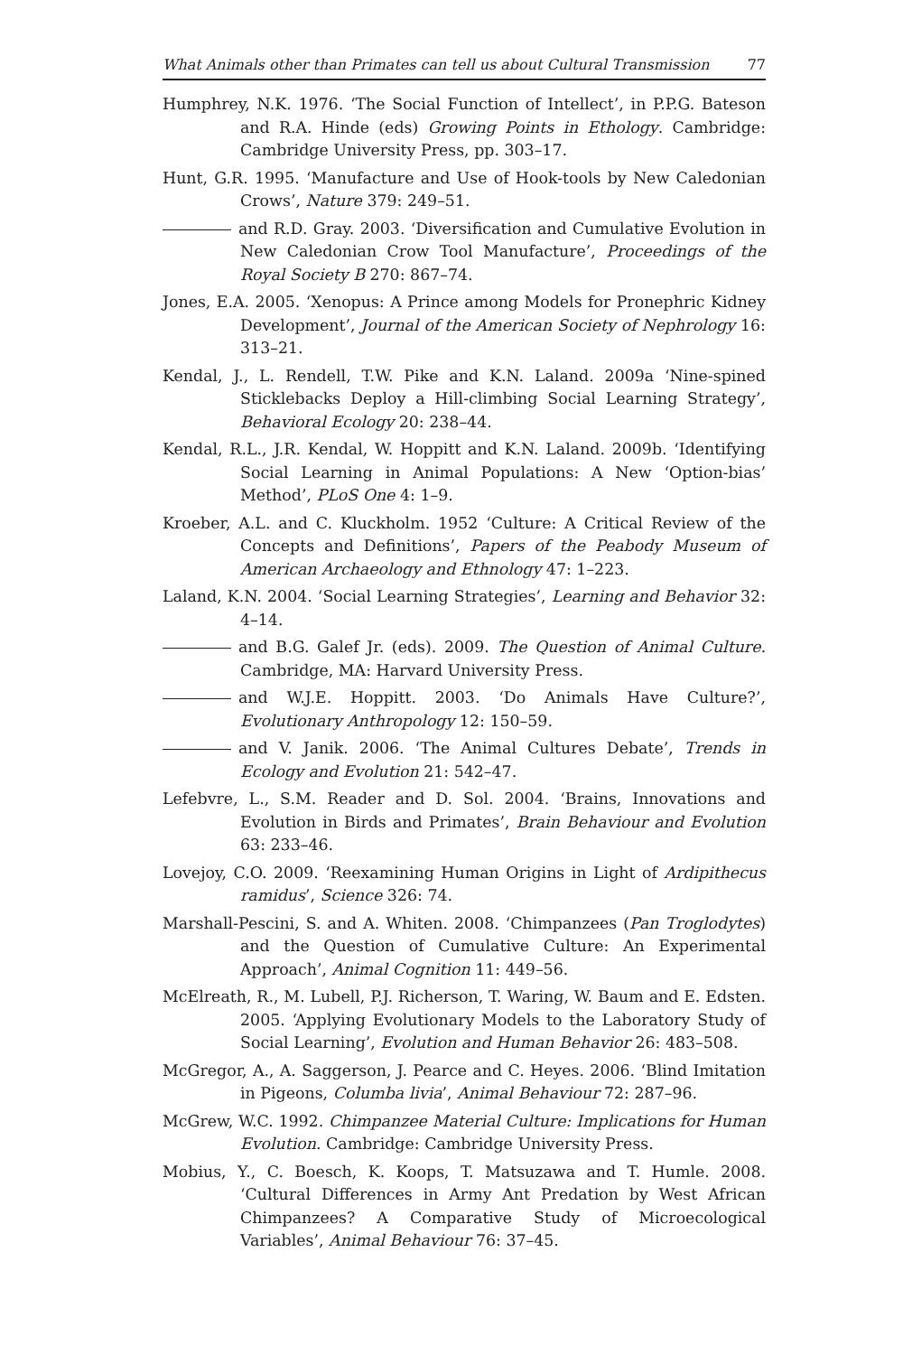What Animals other than Primates can tell us about Cultural Transmission 77
Humphrey, N.K. 1976. ‘The Social Function of Intellect’, in P.P.G. Bateson and R.A. Hinde (eds) Growing Points in Ethology. Cambridge: Cambridge University Press, pp. 303–17.
Hunt, G.R. 1995. ‘Manufacture and Use of Hook-tools by New Caledonian Crows’, Nature 379: 249–51.
and R.D. Gray. 2003. ‘Diversification and Cumulative Evolution in New Caledonian Crow Tool Manufacture’, Proceedings of the Royal Society B 270: 867–74.
Jones, E.A. 2005. ‘Xenopus: A Prince among Models for Pronephric Kidney Development’, Journal of the American Society of Nephrology 16: 313–21.
Kendal, J., L. Rendell, T.W. Pike and K.N. Laland. 2009a ‘Nine-spined Sticklebacks Deploy a Hill-climbing Social Learning Strategy’, Behavioral Ecology 20: 238–44.
Kendal, R.L., J.R. Kendal, W. Hoppitt and K.N. Laland. 2009b. ‘Identifying Social Learning in Animal Populations: A New ‘Option-bias’ Method’, PLoS One 4: 1–9.
Kroeber, A.L. and C. Kluckholm. 1952 ‘Culture: A Critical Review of the Concepts and Definitions’, Papers of the Peabody Museum of American Archaeology and Ethnology 47: 1–223.
Laland, K.N. 2004. ‘Social Learning Strategies’, Learning and Behavior 32: 4–14.
and B.G. Galef Jr. (eds). 2009. The Question of Animal Culture. Cambridge, MA: Harvard University Press.
and W.J.E. Hoppitt. 2003. ‘Do Animals Have Culture?’, Evolutionary Anthropology 12: 150–59.
and V. Janik. 2006. ‘The Animal Cultures Debate’, Trends in Ecology and Evolution 21: 542–47.
Lefebvre, L., S.M. Reader and D. Sol. 2004. ‘Brains, Innovations and Evolution in Birds and Primates’, Brain Behaviour and Evolution 63: 233–46.
Lovejoy, C.O. 2009. ‘Reexamining Human Origins in Light of Ardipithecus ramidus’, Science 326: 74.
Marshall-Pescini, S. and A. Whiten. 2008. ‘Chimpanzees (Pan Troglodytes) and the Question of Cumulative Culture: An Experimental Approach’, Animal Cognition 11: 449–56.
McElreath, R., M. Lubell, P.J. Richerson, T. Waring, W. Baum and E. Edsten. 2005. ‘Applying Evolutionary Models to the Laboratory Study of Social Learning’, Evolution and Human Behavior 26: 483–508.
McGregor, A., A. Saggerson, J. Pearce and C. Heyes. 2006. ‘Blind Imitation in Pigeons, Columba livia’, Animal Behaviour 72: 287–96.
McGrew, W.C. 1992. Chimpanzee Material Culture: Implications for Human Evolution. Cambridge: Cambridge University Press.
Mobius, Y., C. Boesch, K. Koops, T. Matsuzawa and T. Humle. 2008. ‘Cultural Differences in Army Ant Predation by West African Chimpanzees? A Comparative Study of Microecological Variables’, Animal Behaviour 76: 37–45.